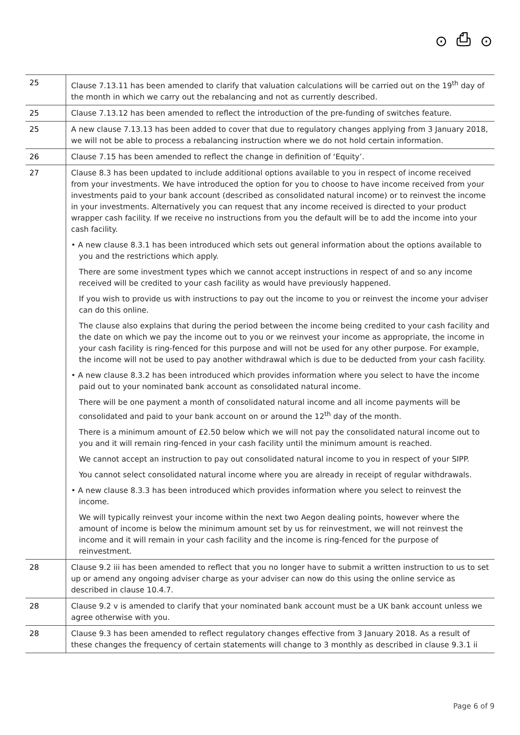⊙ ⎙ ⊙
| 25 | Clause 7.13.11 has been amended to clarify that valuation calculations will be carried out on the 19<sup>th</sup> day of the month in which we carry out the rebalancing and not as currently described. |
| 25 | Clause 7.13.12 has been amended to reflect the introduction of the pre-funding of switches feature. |
| 25 | A new clause 7.13.13 has been added to cover that due to regulatory changes applying from 3 January 2018, we will not be able to process a rebalancing instruction where we do not hold certain information. |
| 26 | Clause 7.15 has been amended to reflect the change in definition of ‘Equity’. |
| 27 | Clause 8.3 has been updated to include additional options available to you in respect of income received from your investments. We have introduced the option for you to choose to have income received from your investments paid to your bank account (described as consolidated natural income) or to reinvest the income in your investments. Alternatively you can request that any income received is directed to your product wrapper cash facility. If we receive no instructions from you the default will be to add the income into your cash facility. • A new clause 8.3.1 has been introduced which sets out general information about the options available to you and the restrictions which apply. There are some investment types which we cannot accept instructions in respect of and so any income received will be credited to your cash facility as would have previously happened. If you wish to provide us with instructions to pay out the income to you or reinvest the income your adviser can do this online. The clause also explains that during the period between the income being credited to your cash facility and the date on which we pay the income out to you or we reinvest your income as appropriate, the income in your cash facility is ring-fenced for this purpose and will not be used for any other purpose. For example, the income will not be used to pay another withdrawal which is due to be deducted from your cash facility. • A new clause 8.3.2 has been introduced which provides information where you select to have the income paid out to your nominated bank account as consolidated natural income. There will be one payment a month of consolidated natural income and all income payments will be consolidated and paid to your bank account on or around the 12<sup>th</sup> day of the month. There is a minimum amount of £2.50 below which we will not pay the consolidated natural income out to you and it will remain ring-fenced in your cash facility until the minimum amount is reached. We cannot accept an instruction to pay out consolidated natural income to you in respect of your SIPP. You cannot select consolidated natural income where you are already in receipt of regular withdrawals. • A new clause 8.3.3 has been introduced which provides information where you select to reinvest the income. We will typically reinvest your income within the next two Aegon dealing points, however where the amount of income is below the minimum amount set by us for reinvestment, we will not reinvest the income and it will remain in your cash facility and the income is ring-fenced for the purpose of reinvestment. |
| 28 | Clause 9.2 iii has been amended to reflect that you no longer have to submit a written instruction to us to set up or amend any ongoing adviser charge as your adviser can now do this using the online service as described in clause 10.4.7. |
| 28 | Clause 9.2 v is amended to clarify that your nominated bank account must be a UK bank account unless we agree otherwise with you. |
| 28 | Clause 9.3 has been amended to reflect regulatory changes effective from 3 January 2018. As a result of these changes the frequency of certain statements will change to 3 monthly as described in clause 9.3.1 ii |
Page 6 of 9